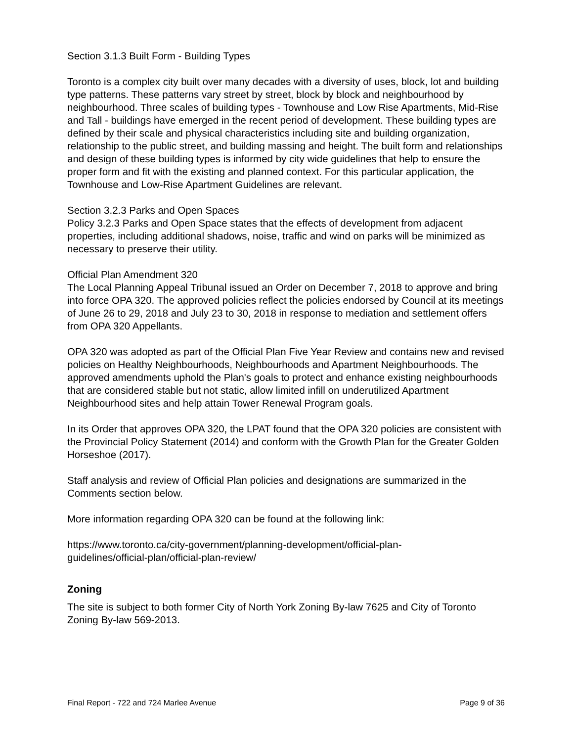Section 3.1.3 Built Form - Building Types
Toronto is a complex city built over many decades with a diversity of uses, block, lot and building type patterns. These patterns vary street by street, block by block and neighbourhood by neighbourhood. Three scales of building types - Townhouse and Low Rise Apartments, Mid-Rise and Tall - buildings have emerged in the recent period of development. These building types are defined by their scale and physical characteristics including site and building organization, relationship to the public street, and building massing and height. The built form and relationships and design of these building types is informed by city wide guidelines that help to ensure the proper form and fit with the existing and planned context. For this particular application, the Townhouse and Low-Rise Apartment Guidelines are relevant.
Section 3.2.3 Parks and Open Spaces
Policy 3.2.3 Parks and Open Space states that the effects of development from adjacent properties, including additional shadows, noise, traffic and wind on parks will be minimized as necessary to preserve their utility.
Official Plan Amendment 320
The Local Planning Appeal Tribunal issued an Order on December 7, 2018 to approve and bring into force OPA 320. The approved policies reflect the policies endorsed by Council at its meetings of June 26 to 29, 2018 and July 23 to 30, 2018 in response to mediation and settlement offers from OPA 320 Appellants.
OPA 320 was adopted as part of the Official Plan Five Year Review and contains new and revised policies on Healthy Neighbourhoods, Neighbourhoods and Apartment Neighbourhoods. The approved amendments uphold the Plan's goals to protect and enhance existing neighbourhoods that are considered stable but not static, allow limited infill on underutilized Apartment Neighbourhood sites and help attain Tower Renewal Program goals.
In its Order that approves OPA 320, the LPAT found that the OPA 320 policies are consistent with the Provincial Policy Statement (2014) and conform with the Growth Plan for the Greater Golden Horseshoe (2017).
Staff analysis and review of Official Plan policies and designations are summarized in the Comments section below.
More information regarding OPA 320 can be found at the following link:
https://www.toronto.ca/city-government/planning-development/official-plan-
guidelines/official-plan/official-plan-review/
Zoning
The site is subject to both former City of North York Zoning By-law 7625 and City of Toronto Zoning By-law 569-2013.
Final Report - 722 and 724 Marlee Avenue Page 9 of 36